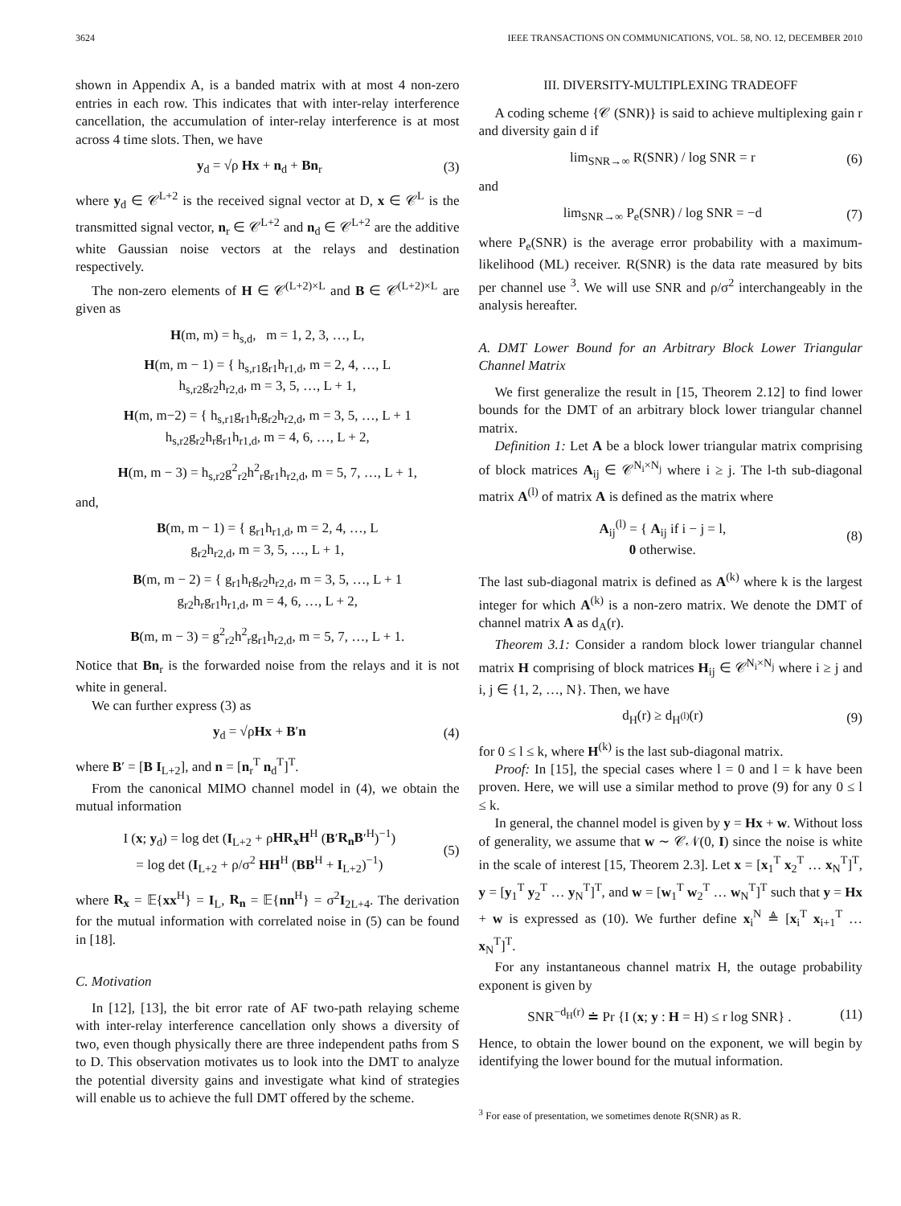3624 IEEE TRANSACTIONS ON COMMUNICATIONS, VOL. 58, NO. 12, DECEMBER 2010
shown in Appendix A, is a banded matrix with at most 4 non-zero entries in each row. This indicates that with inter-relay interference cancellation, the accumulation of inter-relay interference is at most across 4 time slots. Then, we have
y<sub>d</sub> = √ρ Hx + n<sub>d</sub> + Bn<sub>r</sub> (3)
where y<sub>d</sub> ∈ 𝒞<sup>L+2</sup> is the received signal vector at D, x ∈ 𝒞<sup>L</sup> is the transmitted signal vector, n<sub>r</sub> ∈ 𝒞<sup>L+2</sup> and n<sub>d</sub> ∈ 𝒞<sup>L+2</sup> are the additive white Gaussian noise vectors at the relays and destination respectively.
The non-zero elements of H ∈ 𝒞<sup>(L+2)×L</sup> and B ∈ 𝒞<sup>(L+2)×L</sup> are given as
H(m, m) = h<sub>s,d</sub>, m = 1, 2, 3, …, L,
H(m, m − 1) = { h<sub>s,r1</sub>g<sub>r1</sub>h<sub>r1,d</sub>, m = 2, 4, …, L
h<sub>s,r2</sub>g<sub>r2</sub>h<sub>r2,d</sub>, m = 3, 5, …, L + 1,
H(m, m−2) = { h<sub>s,r1</sub>g<sub>r1</sub>h<sub>r</sub>g<sub>r2</sub>h<sub>r2,d</sub>, m = 3, 5, …, L + 1
h<sub>s,r2</sub>g<sub>r2</sub>h<sub>r</sub>g<sub>r1</sub>h<sub>r1,d</sub>, m = 4, 6, …, L + 2,
H(m, m − 3) = h<sub>s,r2</sub>g<sup>2</sup><sub>r2</sub>h<sup>2</sup><sub>r</sub>g<sub>r1</sub>h<sub>r2,d</sub>, m = 5, 7, …, L + 1,
and,
B(m, m − 1) = { g<sub>r1</sub>h<sub>r1,d</sub>, m = 2, 4, …, L
g<sub>r2</sub>h<sub>r2,d</sub>, m = 3, 5, …, L + 1,
B(m, m − 2) = { g<sub>r1</sub>h<sub>r</sub>g<sub>r2</sub>h<sub>r2,d</sub>, m = 3, 5, …, L + 1
g<sub>r2</sub>h<sub>r</sub>g<sub>r1</sub>h<sub>r1,d</sub>, m = 4, 6, …, L + 2,
B(m, m − 3) = g<sup>2</sup><sub>r2</sub>h<sup>2</sup><sub>r</sub>g<sub>r1</sub>h<sub>r2,d</sub>, m = 5, 7, …, L + 1.
Notice that Bn<sub>r</sub> is the forwarded noise from the relays and it is not white in general.
We can further express (3) as
y<sub>d</sub> = √ρHx + B′n (4)
where B′ = [B I<sub>L+2</sub>], and n = [n<sub>r</sub><sup>T</sup> n<sub>d</sub><sup>T</sup>]<sup>T</sup>.
From the canonical MIMO channel model in (4), we obtain the mutual information
I (x; y<sub>d</sub>) = log det (I<sub>L+2</sub> + ρHR<sub>x</sub>H<sup>H</sup> (B′R<sub>n</sub>B′<sup>H</sup>)<sup>−1</sup>)
= log det (I<sub>L+2</sub> + ρ/σ<sup>2</sup> HH<sup>H</sup> (BB<sup>H</sup> + I<sub>L+2</sub>)<sup>−1</sup>) (5)
where R<sub>x</sub> = 𝔼{xx<sup>H</sup>} = I<sub>L</sub>, R<sub>n</sub> = 𝔼{nn<sup>H</sup>} = σ<sup>2</sup>I<sub>2L+4</sub>. The derivation for the mutual information with correlated noise in (5) can be found in [18].
C. Motivation
In [12], [13], the bit error rate of AF two-path relaying scheme with inter-relay interference cancellation only shows a diversity of two, even though physically there are three independent paths from S to D. This observation motivates us to look into the DMT to analyze the potential diversity gains and investigate what kind of strategies will enable us to achieve the full DMT offered by the scheme.
III. DIVERSITY-MULTIPLEXING TRADEOFF
A coding scheme {𝒞 (SNR)} is said to achieve multiplexing gain r and diversity gain d if
lim<sub>SNR→∞</sub> R(SNR) / log SNR = r (6)
and
lim<sub>SNR→∞</sub> P<sub>e</sub>(SNR) / log SNR = −d (7)
where P<sub>e</sub>(SNR) is the average error probability with a maximum-likelihood (ML) receiver. R(SNR) is the data rate measured by bits per channel use <sup>3</sup>. We will use SNR and ρ/σ<sup>2</sup> interchangeably in the analysis hereafter.
A. DMT Lower Bound for an Arbitrary Block Lower Triangular Channel Matrix
We first generalize the result in [15, Theorem 2.12] to find lower bounds for the DMT of an arbitrary block lower triangular channel matrix.
Definition 1: Let A be a block lower triangular matrix comprising of block matrices A<sub>ij</sub> ∈ 𝒞<sup>N<sub>i</sub>×N<sub>j</sub></sup> where i ≥ j. The l-th sub-diagonal matrix A<sup>(l)</sup> of matrix A is defined as the matrix where
A<sub>ij</sub><sup>(l)</sup> = { A<sub>ij</sub> if i − j = l,
0 otherwise. (8)
The last sub-diagonal matrix is defined as A<sup>(k)</sup> where k is the largest integer for which A<sup>(k)</sup> is a non-zero matrix. We denote the DMT of channel matrix A as d<sub>A</sub>(r).
Theorem 3.1: Consider a random block lower triangular channel matrix H comprising of block matrices H<sub>ij</sub> ∈ 𝒞<sup>N<sub>i</sub>×N<sub>j</sub></sup> where i ≥ j and i, j ∈ {1, 2, …, N}. Then, we have
d<sub>H</sub>(r) ≥ d<sub>H<sup>(l)</sup></sub>(r) (9)
for 0 ≤ l ≤ k, where H<sup>(k)</sup> is the last sub-diagonal matrix.
Proof: In [15], the special cases where l = 0 and l = k have been proven. Here, we will use a similar method to prove (9) for any 0 ≤ l ≤ k.
In general, the channel model is given by y = Hx + w. Without loss of generality, we assume that w ∼ 𝒞𝒩(0, I) since the noise is white in the scale of interest [15, Theorem 2.3]. Let x = [x<sub>1</sub><sup>T</sup> x<sub>2</sub><sup>T</sup> … x<sub>N</sub><sup>T</sup>]<sup>T</sup>, y = [y<sub>1</sub><sup>T</sup> y<sub>2</sub><sup>T</sup> … y<sub>N</sub><sup>T</sup>]<sup>T</sup>, and w = [w<sub>1</sub><sup>T</sup> w<sub>2</sub><sup>T</sup> … w<sub>N</sub><sup>T</sup>]<sup>T</sup> such that y = Hx + w is expressed as (10). We further define x<sub>i</sub><sup>N</sup> ≜ [x<sub>i</sub><sup>T</sup> x<sub>i+1</sub><sup>T</sup> … x<sub>N</sub><sup>T</sup>]<sup>T</sup>.
For any instantaneous channel matrix H, the outage probability exponent is given by
SNR<sup>−d<sub>H</sub>(r)</sup> ≐ Pr {I (x; y : H = H) ≤ r log SNR} . (11)
Hence, to obtain the lower bound on the exponent, we will begin by identifying the lower bound for the mutual information.
<sup>3</sup> For ease of presentation, we sometimes denote R(SNR) as R.